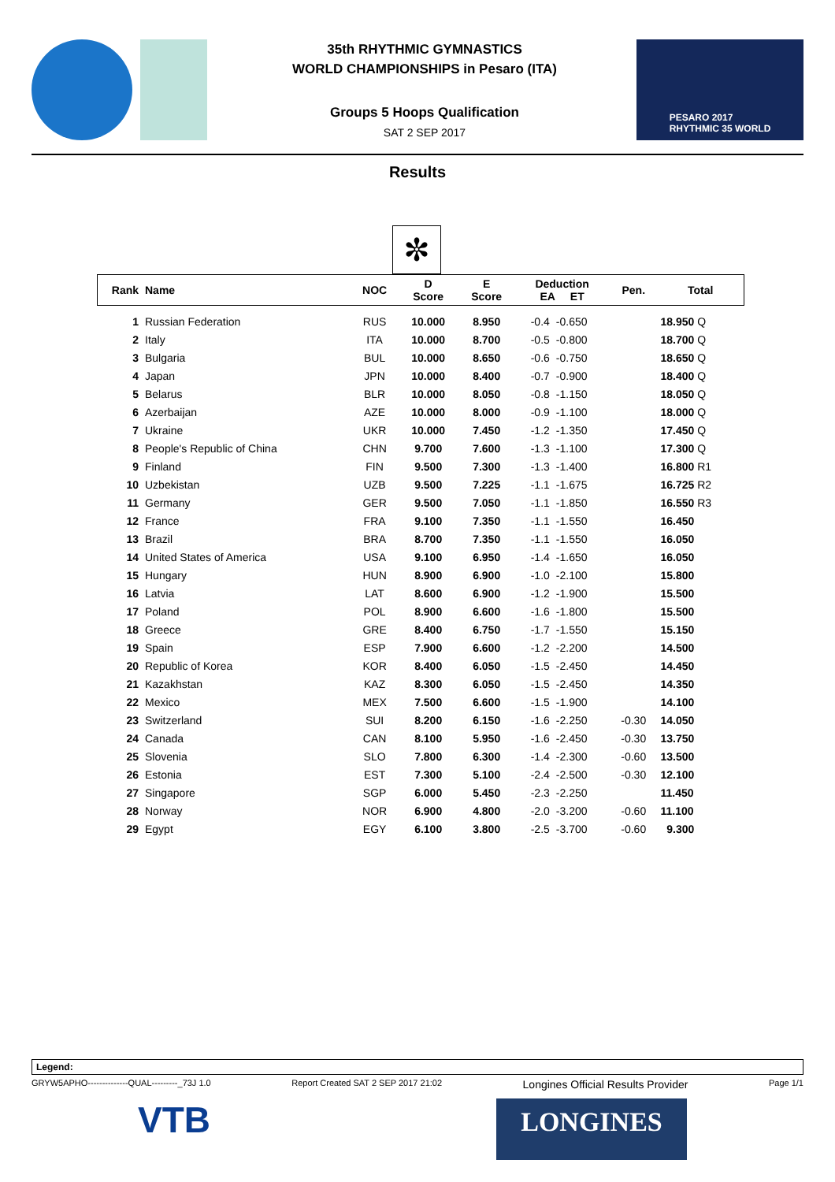35th RHYTHMIC GYMNASTICS
WORLD CHAMPIONSHIPS in Pesaro (ITA)
Groups 5 Hoops Qualification
SAT 2 SEP 2017
PESARO 2017
RHYTHMIC 35 WORLD
Results
✼
| Rank | Name | NOC | D Score | E Score | Deduction EA ET | | Pen. | Total |
| --- | --- | --- | --- | --- | --- | --- | --- | --- |
| 1 | Russian Federation | RUS | 10.000 | 8.950 | -0.4 | -0.650 | | 18.950 Q |
| 2 | Italy | ITA | 10.000 | 8.700 | -0.5 | -0.800 | | 18.700 Q |
| 3 | Bulgaria | BUL | 10.000 | 8.650 | -0.6 | -0.750 | | 18.650 Q |
| 4 | Japan | JPN | 10.000 | 8.400 | -0.7 | -0.900 | | 18.400 Q |
| 5 | Belarus | BLR | 10.000 | 8.050 | -0.8 | -1.150 | | 18.050 Q |
| 6 | Azerbaijan | AZE | 10.000 | 8.000 | -0.9 | -1.100 | | 18.000 Q |
| 7 | Ukraine | UKR | 10.000 | 7.450 | -1.2 | -1.350 | | 17.450 Q |
| 8 | People's Republic of China | CHN | 9.700 | 7.600 | -1.3 | -1.100 | | 17.300 Q |
| 9 | Finland | FIN | 9.500 | 7.300 | -1.3 | -1.400 | | 16.800 R1 |
| 10 | Uzbekistan | UZB | 9.500 | 7.225 | -1.1 | -1.675 | | 16.725 R2 |
| 11 | Germany | GER | 9.500 | 7.050 | -1.1 | -1.850 | | 16.550 R3 |
| 12 | France | FRA | 9.100 | 7.350 | -1.1 | -1.550 | | 16.450 |
| 13 | Brazil | BRA | 8.700 | 7.350 | -1.1 | -1.550 | | 16.050 |
| 14 | United States of America | USA | 9.100 | 6.950 | -1.4 | -1.650 | | 16.050 |
| 15 | Hungary | HUN | 8.900 | 6.900 | -1.0 | -2.100 | | 15.800 |
| 16 | Latvia | LAT | 8.600 | 6.900 | -1.2 | -1.900 | | 15.500 |
| 17 | Poland | POL | 8.900 | 6.600 | -1.6 | -1.800 | | 15.500 |
| 18 | Greece | GRE | 8.400 | 6.750 | -1.7 | -1.550 | | 15.150 |
| 19 | Spain | ESP | 7.900 | 6.600 | -1.2 | -2.200 | | 14.500 |
| 20 | Republic of Korea | KOR | 8.400 | 6.050 | -1.5 | -2.450 | | 14.450 |
| 21 | Kazakhstan | KAZ | 8.300 | 6.050 | -1.5 | -2.450 | | 14.350 |
| 22 | Mexico | MEX | 7.500 | 6.600 | -1.5 | -1.900 | | 14.100 |
| 23 | Switzerland | SUI | 8.200 | 6.150 | -1.6 | -2.250 | -0.30 | 14.050 |
| 24 | Canada | CAN | 8.100 | 5.950 | -1.6 | -2.450 | -0.30 | 13.750 |
| 25 | Slovenia | SLO | 7.800 | 6.300 | -1.4 | -2.300 | -0.60 | 13.500 |
| 26 | Estonia | EST | 7.300 | 5.100 | -2.4 | -2.500 | -0.30 | 12.100 |
| 27 | Singapore | SGP | 6.000 | 5.450 | -2.3 | -2.250 | | 11.450 |
| 28 | Norway | NOR | 6.900 | 4.800 | -2.0 | -3.200 | -0.60 | 11.100 |
| 29 | Egypt | EGY | 6.100 | 3.800 | -2.5 | -3.700 | -0.60 | 9.300 |
Legend:
GRYW5APHO--------------QUAL---------_73J 1.0 Report Created SAT 2 SEP 2017 21:02 Longines Official Results Provider Page 1/1
VTB
LONGINES